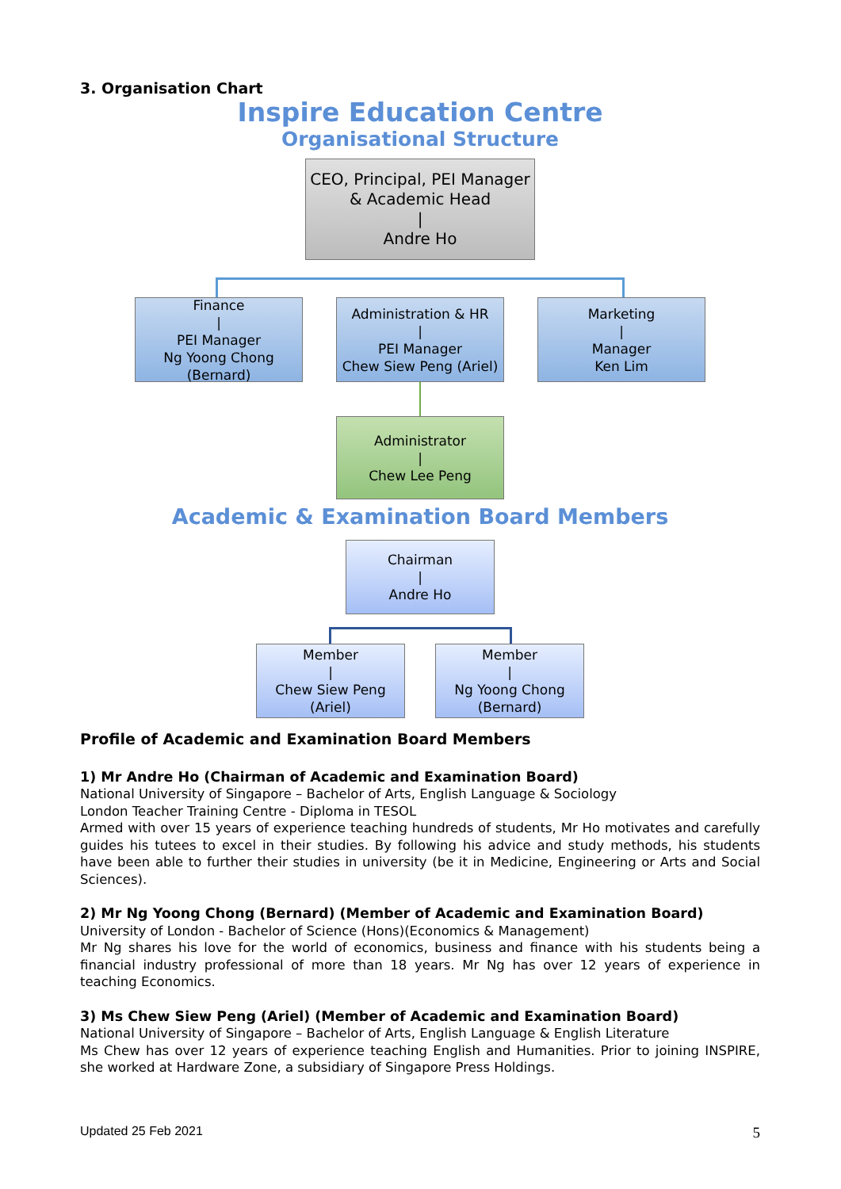3. Organisation Chart
Inspire Education Centre
Organisational Structure
CEO, Principal, PEI Manager
& Academic Head
|
Andre Ho
Finance
|
PEI Manager
Ng Yoong Chong
(Bernard)
Administration & HR
|
PEI Manager
Chew Siew Peng (Ariel)
Marketing
|
Manager
Ken Lim
Administrator
|
Chew Lee Peng
Academic & Examination Board Members
Chairman
|
Andre Ho
Member
|
Chew Siew Peng (Ariel)
Member
|
Ng Yoong Chong
(Bernard)
Profile of Academic and Examination Board Members
1) Mr Andre Ho (Chairman of Academic and Examination Board)
National University of Singapore – Bachelor of Arts, English Language & Sociology
London Teacher Training Centre - Diploma in TESOL
Armed with over 15 years of experience teaching hundreds of students, Mr Ho motivates and carefully guides his tutees to excel in their studies. By following his advice and study methods, his students have been able to further their studies in university (be it in Medicine, Engineering or Arts and Social Sciences).
2) Mr Ng Yoong Chong (Bernard) (Member of Academic and Examination Board)
University of London - Bachelor of Science (Hons)(Economics & Management)
Mr Ng shares his love for the world of economics, business and finance with his students being a financial industry professional of more than 18 years. Mr Ng has over 12 years of experience in teaching Economics.
3) Ms Chew Siew Peng (Ariel) (Member of Academic and Examination Board)
National University of Singapore – Bachelor of Arts, English Language & English Literature
Ms Chew has over 12 years of experience teaching English and Humanities. Prior to joining INSPIRE, she worked at Hardware Zone, a subsidiary of Singapore Press Holdings.
Updated 25 Feb 2021 5